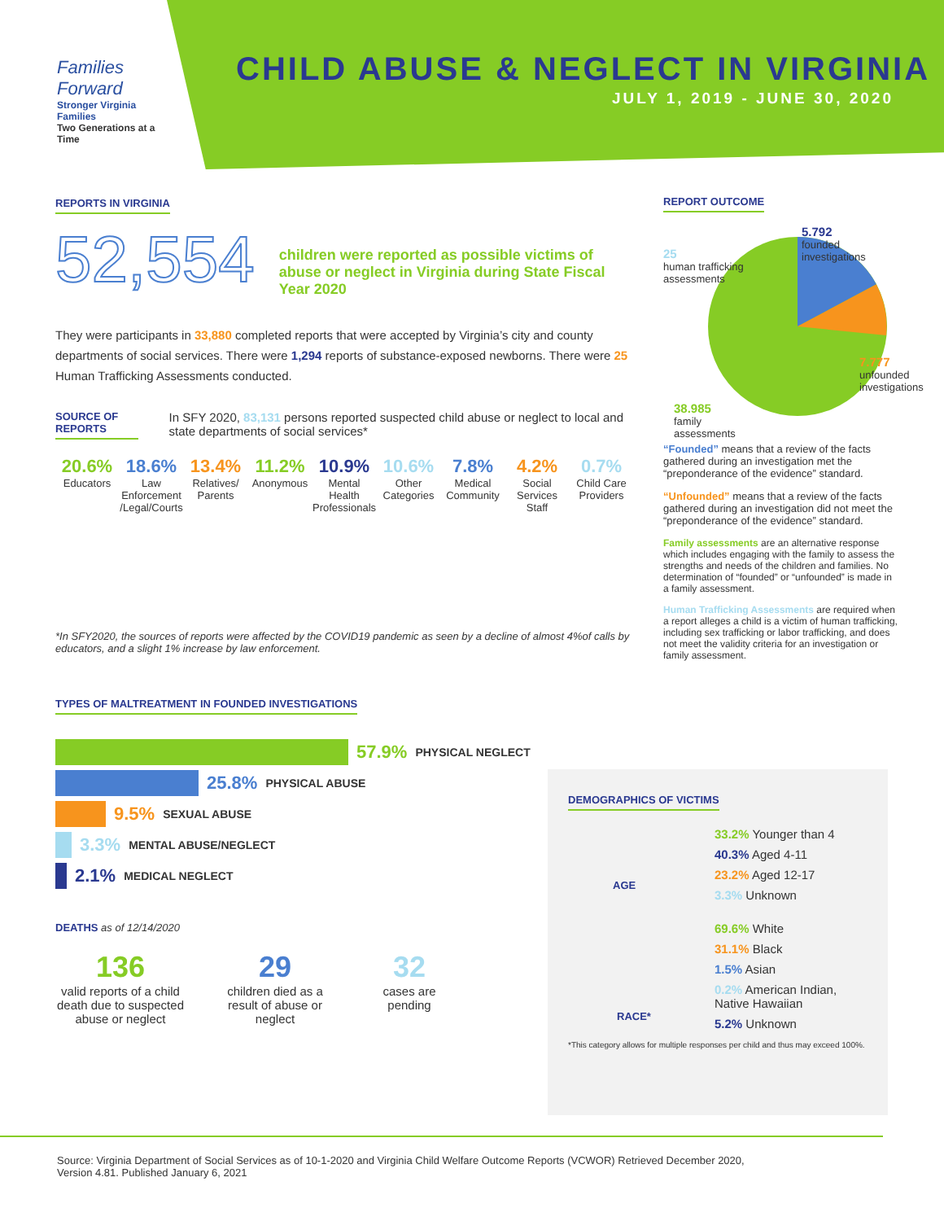Families Forward
Stronger Virginia Families
Two Generations at a Time
CHILD ABUSE & NEGLECT IN VIRGINIA
JULY 1, 2019 - JUNE 30, 2020
REPORTS IN VIRGINIA
52,554
children were reported as possible victims of abuse or neglect in Virginia during State Fiscal Year 2020
They were participants in 33,880 completed reports that were accepted by Virginia’s city and county departments of social services. There were 1,294 reports of substance-exposed newborns. There were 25 Human Trafficking Assessments conducted.
SOURCE OF REPORTS
In SFY 2020, 83,131 persons reported suspected child abuse or neglect to local and state departments of social services*
20.6%
Educators
18.6%
Law Enforcement /Legal/Courts
13.4%
Relatives/ Parents
11.2%
Anonymous
10.9%
Mental Health Professionals
10.6%
Other Categories
7.8%
Medical Community
4.2%
Social Services Staff
0.7%
Child Care Providers
*In SFY2020, the sources of reports were affected by the COVID19 pandemic as seen by a decline of almost 4%of calls by educators, and a slight 1% increase by law enforcement.
TYPES OF MALTREATMENT IN FOUNDED INVESTIGATIONS
57.9% PHYSICAL NEGLECT
25.8% PHYSICAL ABUSE
9.5% SEXUAL ABUSE
3.3% MENTAL ABUSE/NEGLECT
2.1% MEDICAL NEGLECT
DEATHS as of 12/14/2020
136
valid reports of a child death due to suspected abuse or neglect
29
children died as a result of abuse or neglect
32
cases are pending
REPORT OUTCOME
5.792
founded investigations
25
human trafficking
assessments
7.777
unfounded
investigations
38.985
family
assessments
“Founded” means that a review of the facts gathered during an investigation met the “preponderance of the evidence” standard.
“Unfounded” means that a review of the facts gathered during an investigation did not meet the “preponderance of the evidence” standard.
Family assessments are an alternative response which includes engaging with the family to assess the strengths and needs of the children and families. No determination of “founded” or “unfounded” is made in a family assessment.
Human Trafficking Assessments are required when a report alleges a child is a victim of human trafficking, including sex trafficking or labor trafficking, and does not meet the validity criteria for an investigation or family assessment.
DEMOGRAPHICS OF VICTIMS
AGE
33.2% Younger than 4
40.3% Aged 4-11
23.2% Aged 12-17
3.3% Unknown
RACE*
69.6% White
31.1% Black
1.5% Asian
0.2% American Indian, Native Hawaiian
5.2% Unknown
*This category allows for multiple responses per child and thus may exceed 100%.
Source: Virginia Department of Social Services as of 10-1-2020 and Virginia Child Welfare Outcome Reports (VCWOR) Retrieved December 2020, Version 4.81. Published January 6, 2021